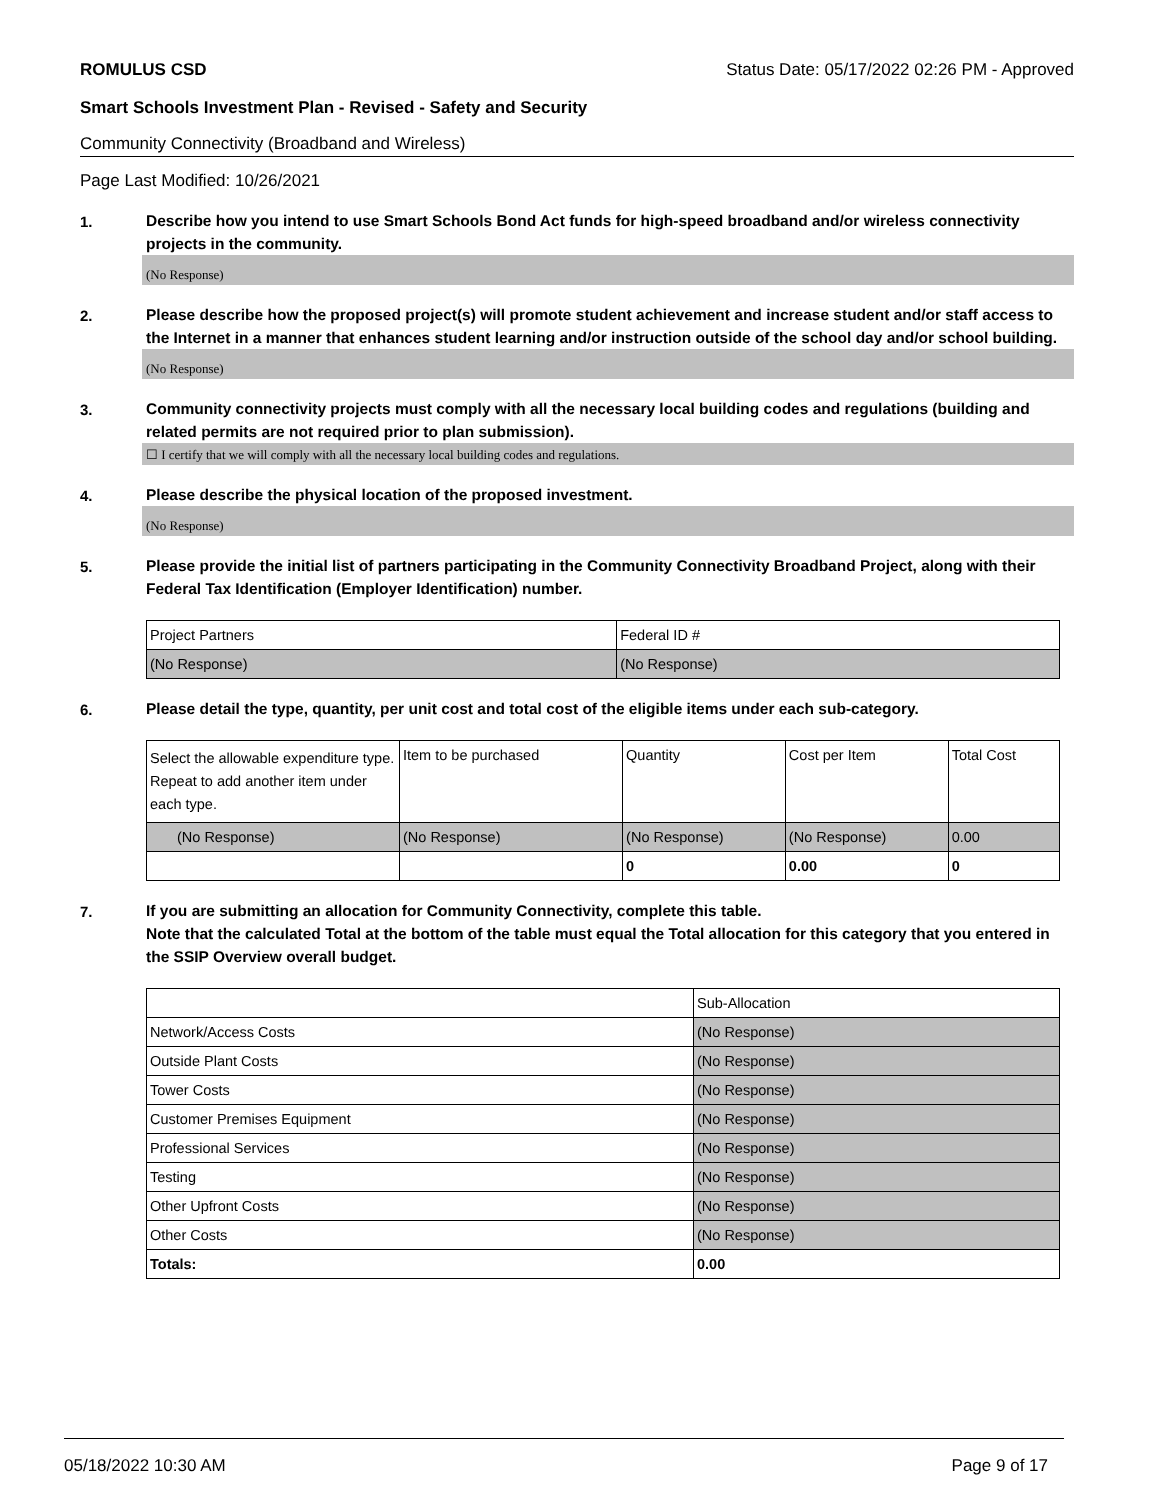ROMULUS CSD Status Date: 05/17/2022 02:26 PM - Approved
Smart Schools Investment Plan - Revised - Safety and Security
Community Connectivity (Broadband and Wireless)
Page Last Modified: 10/26/2021
1.
Describe how you intend to use Smart Schools Bond Act funds for high-speed broadband and/or wireless connectivity projects in the community.
(No Response)
2.
Please describe how the proposed project(s) will promote student achievement and increase student and/or staff access to the Internet in a manner that enhances student learning and/or instruction outside of the school day and/or school building.
(No Response)
3.
Community connectivity projects must comply with all the necessary local building codes and regulations (building and related permits are not required prior to plan submission).
☐ I certify that we will comply with all the necessary local building codes and regulations.
4.
Please describe the physical location of the proposed investment.
(No Response)
5.
Please provide the initial list of partners participating in the Community Connectivity Broadband Project, along with their Federal Tax Identification (Employer Identification) number.
| Project Partners | Federal ID # |
| (No Response) | (No Response) |
6.
Please detail the type, quantity, per unit cost and total cost of the eligible items under each sub-category.
| Select the allowable expenditure type. Repeat to add another item under each type. | Item to be purchased | Quantity | Cost per Item | Total Cost |
| (No Response) | (No Response) | (No Response) | (No Response) | 0.00 |
| | | 0 | 0.00 | 0 |
7.
If you are submitting an allocation for Community Connectivity, complete this table.
Note that the calculated Total at the bottom of the table must equal the Total allocation for this category that you entered in the SSIP Overview overall budget.
| | Sub-Allocation |
| Network/Access Costs | (No Response) |
| Outside Plant Costs | (No Response) |
| Tower Costs | (No Response) |
| Customer Premises Equipment | (No Response) |
| Professional Services | (No Response) |
| Testing | (No Response) |
| Other Upfront Costs | (No Response) |
| Other Costs | (No Response) |
| Totals: | 0.00 |
05/18/2022 10:30 AM Page 9 of 17